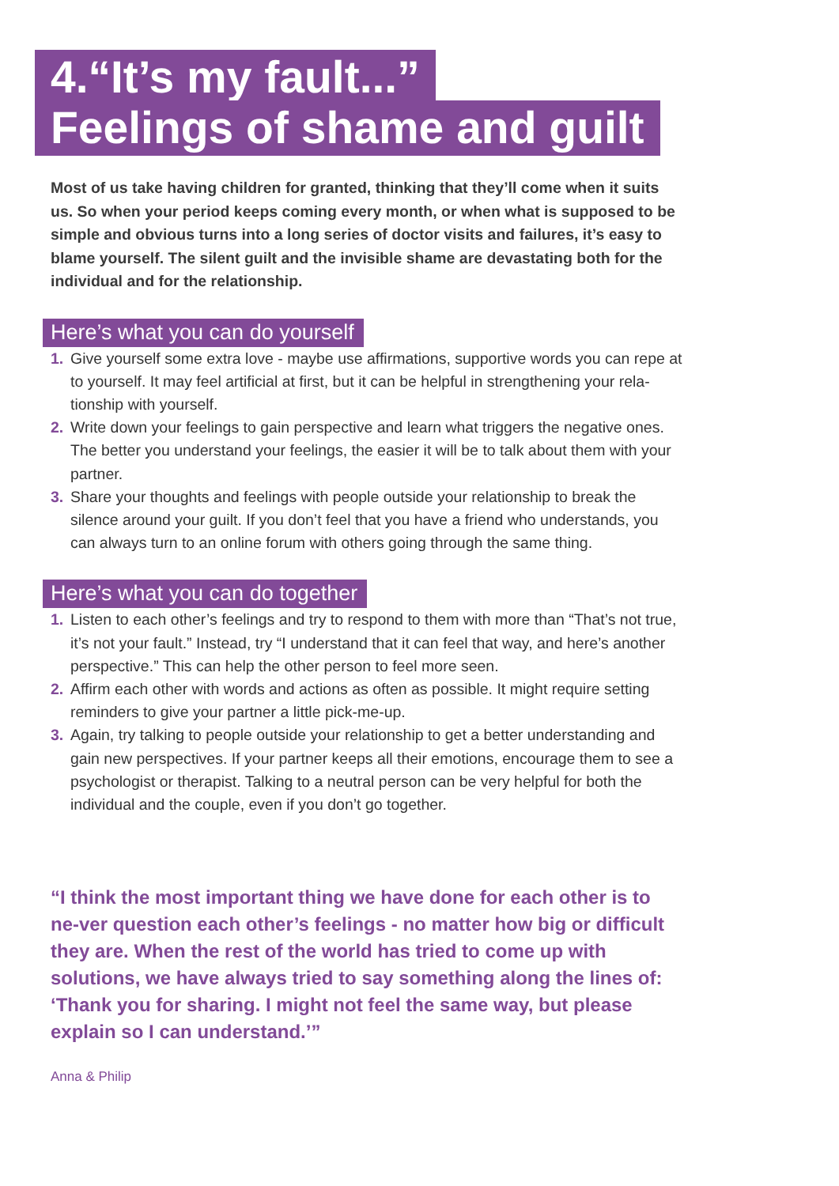4.“It’s my fault...”
Feelings of shame and guilt
Most of us take having children for granted, thinking that they’ll come when it suits us. So when your period keeps coming every month, or when what is supposed to be simple and obvious turns into a long series of doctor visits and failures, it’s easy to blame yourself. The silent guilt and the invisible shame are devastating both for the individual and for the relationship.
Here’s what you can do yourself
1. Give yourself some extra love - maybe use affirmations, supportive words you can repe at to yourself. It may feel artificial at first, but it can be helpful in strengthening your rela-tionship with yourself.
2. Write down your feelings to gain perspective and learn what triggers the negative ones. The better you understand your feelings, the easier it will be to talk about them with your partner.
3. Share your thoughts and feelings with people outside your relationship to break the silence around your guilt. If you don’t feel that you have a friend who understands, you can always turn to an online forum with others going through the same thing.
Here’s what you can do together
1. Listen to each other’s feelings and try to respond to them with more than “That’s not true, it’s not your fault.” Instead, try “I understand that it can feel that way, and here’s another perspective.” This can help the other person to feel more seen.
2. Affirm each other with words and actions as often as possible. It might require setting reminders to give your partner a little pick-me-up.
3. Again, try talking to people outside your relationship to get a better understanding and gain new perspectives. If your partner keeps all their emotions, encourage them to see a psychologist or therapist. Talking to a neutral person can be very helpful for both the individual and the couple, even if you don’t go together.
“I think the most important thing we have done for each other is to ne-ver question each other’s feelings - no matter how big or difficult they are. When the rest of the world has tried to come up with solutions, we have always tried to say something along the lines of: ‘Thank you for sharing. I might not feel the same way, but please explain so I can understand.’”
Anna & Philip